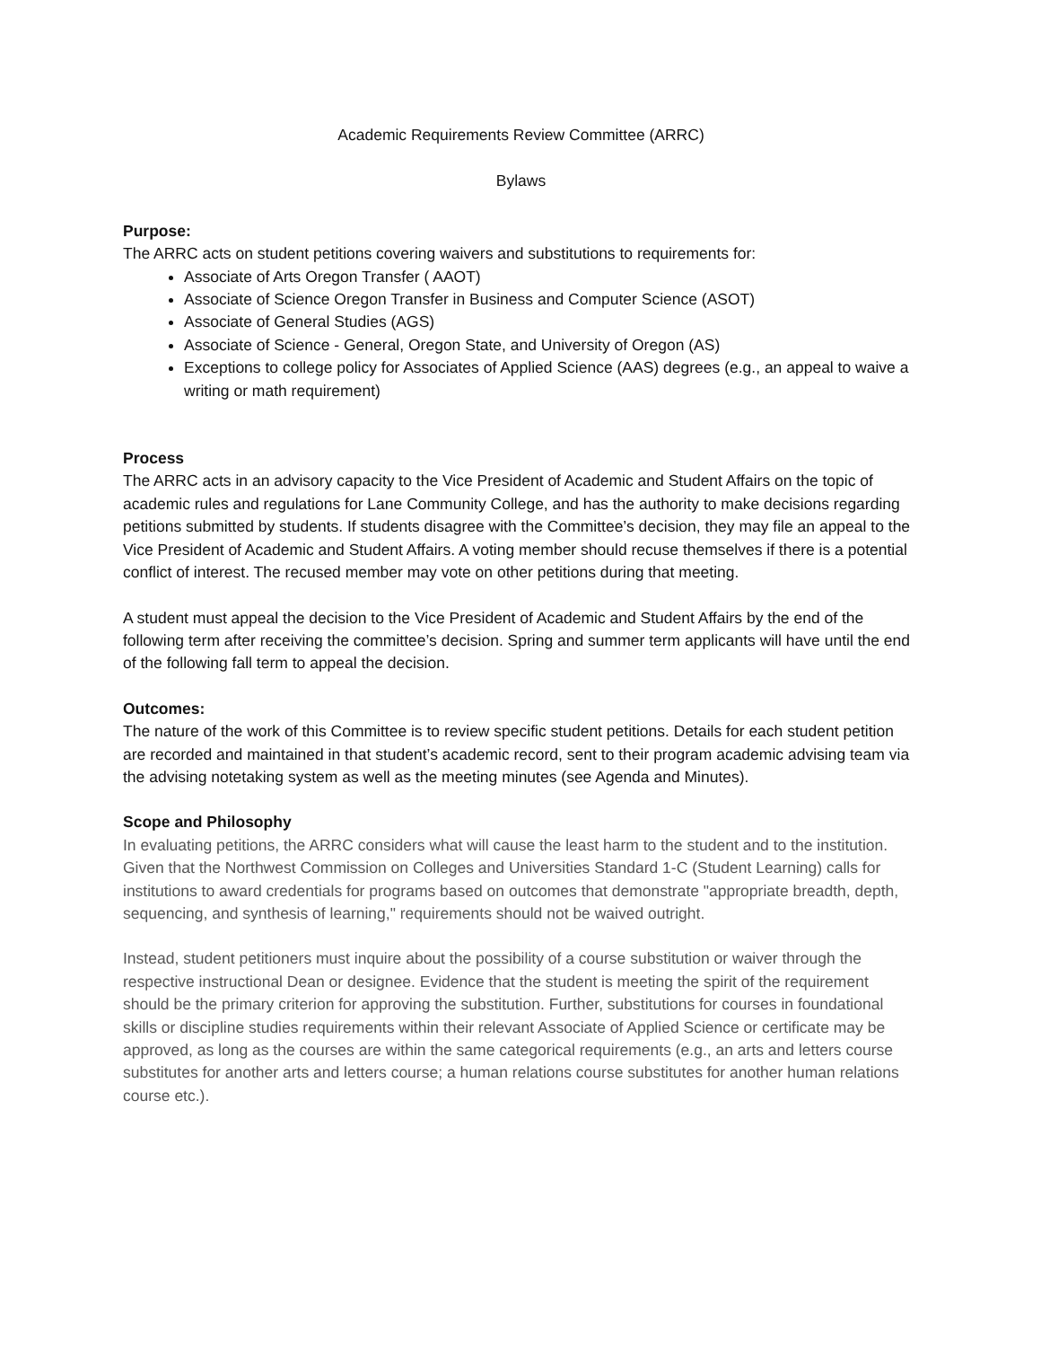Academic Requirements Review Committee (ARRC)
Bylaws
Purpose:
The ARRC acts on student petitions covering waivers and substitutions to requirements for:
Associate of Arts Oregon Transfer ( AAOT)
Associate of Science Oregon Transfer in Business and Computer Science (ASOT)
Associate of General Studies (AGS)
Associate of Science - General, Oregon State, and University of Oregon (AS)
Exceptions to college policy for Associates of Applied Science (AAS) degrees (e.g., an appeal to waive a writing or math requirement)
Process
The ARRC acts in an advisory capacity to the Vice President of Academic and Student Affairs on the topic of academic rules and regulations for Lane Community College, and has the authority to make decisions regarding petitions submitted by students. If students disagree with the Committee’s decision, they may file an appeal to the Vice President of Academic and Student Affairs. A voting member should recuse themselves if there is a potential conflict of interest. The recused member may vote on other petitions during that meeting.
A student must appeal the decision to the Vice President of Academic and Student Affairs by the end of the following term after receiving the committee’s decision. Spring and summer term applicants will have until the end of the following fall term to appeal the decision.
Outcomes:
The nature of the work of this Committee is to review specific student petitions. Details for each student petition are recorded and maintained in that student’s academic record, sent to their program academic advising team via the advising notetaking system as well as the meeting minutes (see Agenda and Minutes).
Scope and Philosophy
In evaluating petitions, the ARRC considers what will cause the least harm to the student and to the institution. Given that the Northwest Commission on Colleges and Universities Standard 1-C (Student Learning) calls for institutions to award credentials for programs based on outcomes that demonstrate "appropriate breadth, depth, sequencing, and synthesis of learning," requirements should not be waived outright.
Instead, student petitioners must inquire about the possibility of a course substitution or waiver through the respective instructional Dean or designee. Evidence that the student is meeting the spirit of the requirement should be the primary criterion for approving the substitution. Further, substitutions for courses in foundational skills or discipline studies requirements within their relevant Associate of Applied Science or certificate may be approved, as long as the courses are within the same categorical requirements (e.g., an arts and letters course substitutes for another arts and letters course; a human relations course substitutes for another human relations course etc.).